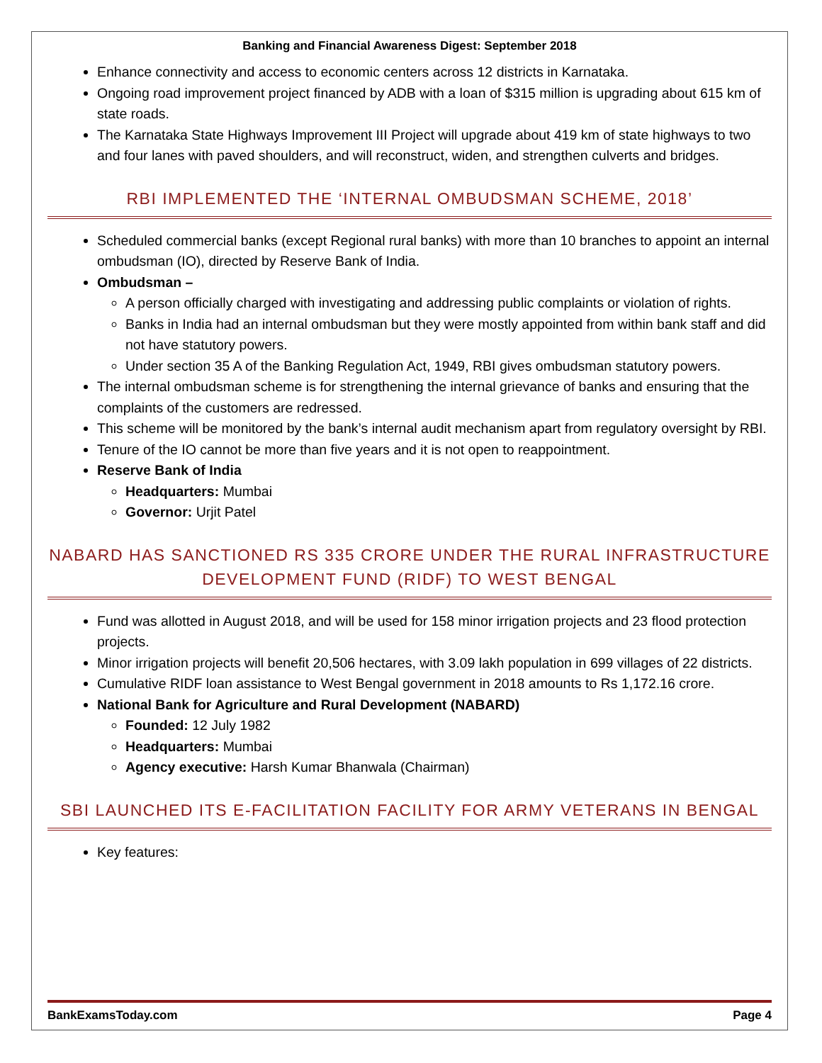Banking and Financial Awareness Digest: September 2018
Enhance connectivity and access to economic centers across 12 districts in Karnataka.
Ongoing road improvement project financed by ADB with a loan of $315 million is upgrading about 615 km of state roads.
The Karnataka State Highways Improvement III Project will upgrade about 419 km of state highways to two and four lanes with paved shoulders, and will reconstruct, widen, and strengthen culverts and bridges.
RBI IMPLEMENTED THE ‘INTERNAL OMBUDSMAN SCHEME, 2018’
Scheduled commercial banks (except Regional rural banks) with more than 10 branches to appoint an internal ombudsman (IO), directed by Reserve Bank of India.
Ombudsman –
A person officially charged with investigating and addressing public complaints or violation of rights.
Banks in India had an internal ombudsman but they were mostly appointed from within bank staff and did not have statutory powers.
Under section 35 A of the Banking Regulation Act, 1949, RBI gives ombudsman statutory powers.
The internal ombudsman scheme is for strengthening the internal grievance of banks and ensuring that the complaints of the customers are redressed.
This scheme will be monitored by the bank’s internal audit mechanism apart from regulatory oversight by RBI.
Tenure of the IO cannot be more than five years and it is not open to reappointment.
Reserve Bank of India
Headquarters: Mumbai
Governor: Urjit Patel
NABARD HAS SANCTIONED RS 335 CRORE UNDER THE RURAL INFRASTRUCTURE DEVELOPMENT FUND (RIDF) TO WEST BENGAL
Fund was allotted in August 2018, and will be used for 158 minor irrigation projects and 23 flood protection projects.
Minor irrigation projects will benefit 20,506 hectares, with 3.09 lakh population in 699 villages of 22 districts.
Cumulative RIDF loan assistance to West Bengal government in 2018 amounts to Rs 1,172.16 crore.
National Bank for Agriculture and Rural Development (NABARD)
Founded: 12 July 1982
Headquarters: Mumbai
Agency executive: Harsh Kumar Bhanwala (Chairman)
SBI LAUNCHED ITS E-FACILITATION FACILITY FOR ARMY VETERANS IN BENGAL
Key features:
BankExamsToday.com Page 4